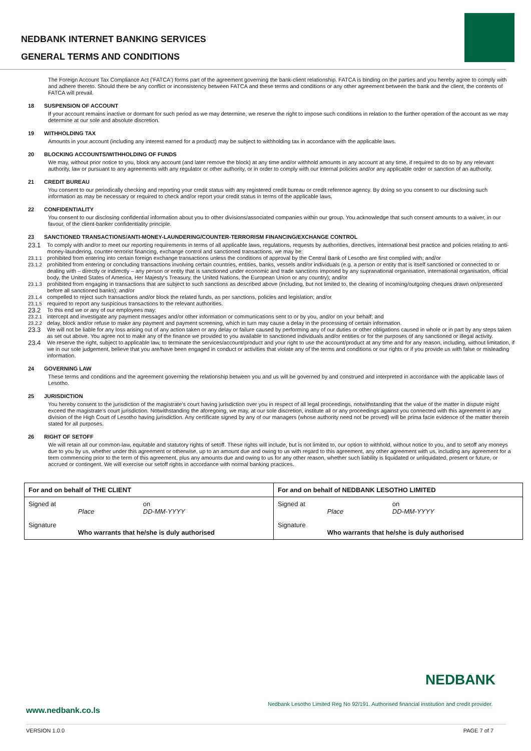NEDBANK INTERNET BANKING SERVICES
GENERAL TERMS AND CONDITIONS
The Foreign Account Tax Compliance Act ('FATCA') forms part of the agreement governing the bank-client relationship. FATCA is binding on the parties and you hereby agree to comply with and adhere thereto. Should there be any conflict or inconsistency between FATCA and these terms and conditions or any other agreement between the bank and the client, the contents of FATCA will prevail.
18 SUSPENSION OF ACCOUNT
If your account remains inactive or dormant for such period as we may determine, we reserve the right to impose such conditions in relation to the further operation of the account as we may determine at our sole and absolute discretion.
19 WITHHOLDING TAX
Amounts in your account (including any interest earned for a product) may be subject to withholding tax in accordance with the applicable laws.
20 BLOCKING ACCOUNTS/WITHHOLDING OF FUNDS
We may, without prior notice to you, block any account (and later remove the block) at any time and/or withhold amounts in any account at any time, if required to do so by any relevant authority, law or pursuant to any agreements with any regulator or other authority, or in order to comply with our internal policies and/or any applicable order or sanction of an authority.
21 CREDIT BUREAU
You consent to our periodically checking and reporting your credit status with any registered credit bureau or credit reference agency. By doing so you consent to our disclosing such information as may be necessary or required to check and/or report your credit status in terms of the applicable laws.
22 CONFIDENTIALITY
You consent to our disclosing confidential information about you to other divisions/associated companies within our group. You acknowledge that such consent amounts to a waiver, in our favour, of the client-banker confidentiality principle.
23 SANCTIONED TRANSACTIONS/ANTI-MONEY-LAUNDERING/COUNTER-TERRORISM FINANCING/EXCHANGE CONTROL
23.1
To comply with and/or to meet our reporting requirements in terms of all applicable laws, regulations, requests by authorities, directives, international best practice and policies relating to anti-money-laundering, counter-terrorist financing, exchange control and sanctioned transactions, we may be:
23.1.1 prohibited from entering into certain foreign exchange transactions unless the conditions of approval by the Central Bank of Lesotho are first complied with; and/or
23.1.2 prohibited from entering or concluding transactions involving certain countries, entities, banks, vessels and/or individuals (e.g. a person or entity that is itself sanctioned or connected to or dealing with – directly or indirectly – any person or entity that is sanctioned under economic and trade sanctions imposed by any supranational organisation, international organisation, official body, the United States of America, Her Majesty's Treasury, the United Nations, the European Union or any country); and/or
23.1.3 prohibited from engaging in transactions that are subject to such sanctions as described above (including, but not limited to, the clearing of incoming/outgoing cheques drawn on/presented before all sanctioned banks); and/or
23.1.4 compelled to reject such transactions and/or block the related funds, as per sanctions, policies and legislation; and/or
23.1.5 required to report any suspicious transactions to the relevant authorities.
23.2
To this end we or any of our employees may:
23.2.1 intercept and investigate any payment messages and/or other information or communications sent to or by you, and/or on your behalf; and
23.2.2 delay, block and/or refuse to make any payment and payment screening, which in turn may cause a delay in the processing of certain information.
23.3
We will not be liable for any loss arising out of any action taken or any delay or failure caused by performing any of our duties or other obligations caused in whole or in part by any steps taken as set out above. You agree not to make any of the finance we provided to you available to sanctioned individuals and/or entities or for the purposes of any sanctioned or illegal activity.
23.4
We reserve the right, subject to applicable law, to terminate the services/account/product and your right to use the account/product at any time and for any reason, including, without limitation, if we in our sole judgement, believe that you are/have been engaged in conduct or activities that violate any of the terms and conditions or our rights or if you provide us with false or misleading information.
24 GOVERNING LAW
These terms and conditions and the agreement governing the relationship between you and us will be governed by and construed and interpreted in accordance with the applicable laws of Lesotho.
25 JURISDICTION
You hereby consent to the jurisdiction of the magistrate's court having jurisdiction over you in respect of all legal proceedings, notwithstanding that the value of the matter in dispute might exceed the magistrate's court jurisdiction. Notwithstanding the aforegoing, we may, at our sole discretion, institute all or any proceedings against you connected with this agreement in any division of the High Court of Lesotho having jurisdiction. Any certificate signed by any of our managers (whose authority need not be proved) will be prima facie evidence of the matter therein stated for all purposes.
26 RIGHT OF SETOFF
We will retain all our common-law, equitable and statutory rights of setoff. These rights will include, but is not limited to, our option to withhold, without notice to you, and to setoff any moneys due to you by us, whether under this agreement or otherwise, up to an amount due and owing to us with regard to this agreement, any other agreement with us, including any agreement for a term commencing prior to the term of this agreement, plus any amounts due and owing to us for any other reason, whether such liability is liquidated or unliquidated, present or future, or accrued or contingent. We will exercise our setoff rights in accordance with normal banking practices.
| For and on behalf of THE CLIENT | | | For and on behalf of NEDBANK LESOTHO LIMITED | | |
| Signed at | Place | on DD-MM-YYYY | Signed at | Place | on DD-MM-YYYY |
| Signature | Who warrants that he/she is duly authorised | | Signature | Who warrants that he/she is duly authorised | |
NEDBANK
Nedbank Lesotho Limited Reg No 92/191. Authorised financial institution and credit provider.
www.nedbank.co.ls
VERSION 1.0.0 PAGE 7 of 7